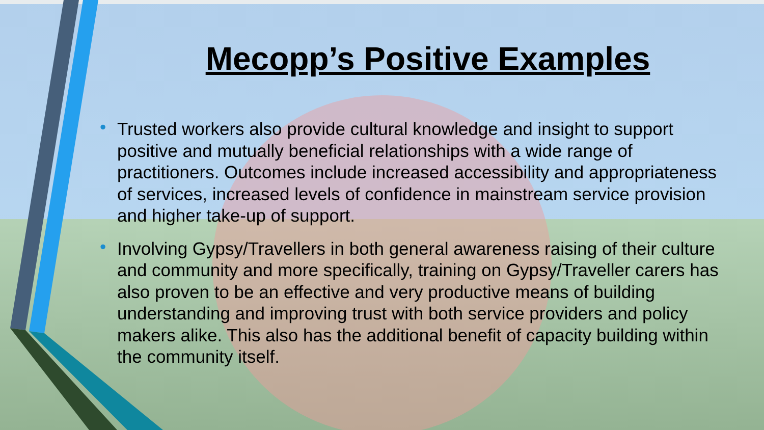Mecopp’s Positive Examples
• Trusted workers also provide cultural knowledge and insight to support positive and mutually beneficial relationships with a wide range of practitioners. Outcomes include increased accessibility and appropriateness of services, increased levels of confidence in mainstream service provision and higher take-up of support.
• Involving Gypsy/Travellers in both general awareness raising of their culture and community and more specifically, training on Gypsy/Traveller carers has also proven to be an effective and very productive means of building understanding and improving trust with both service providers and policy makers alike. This also has the additional benefit of capacity building within the community itself.